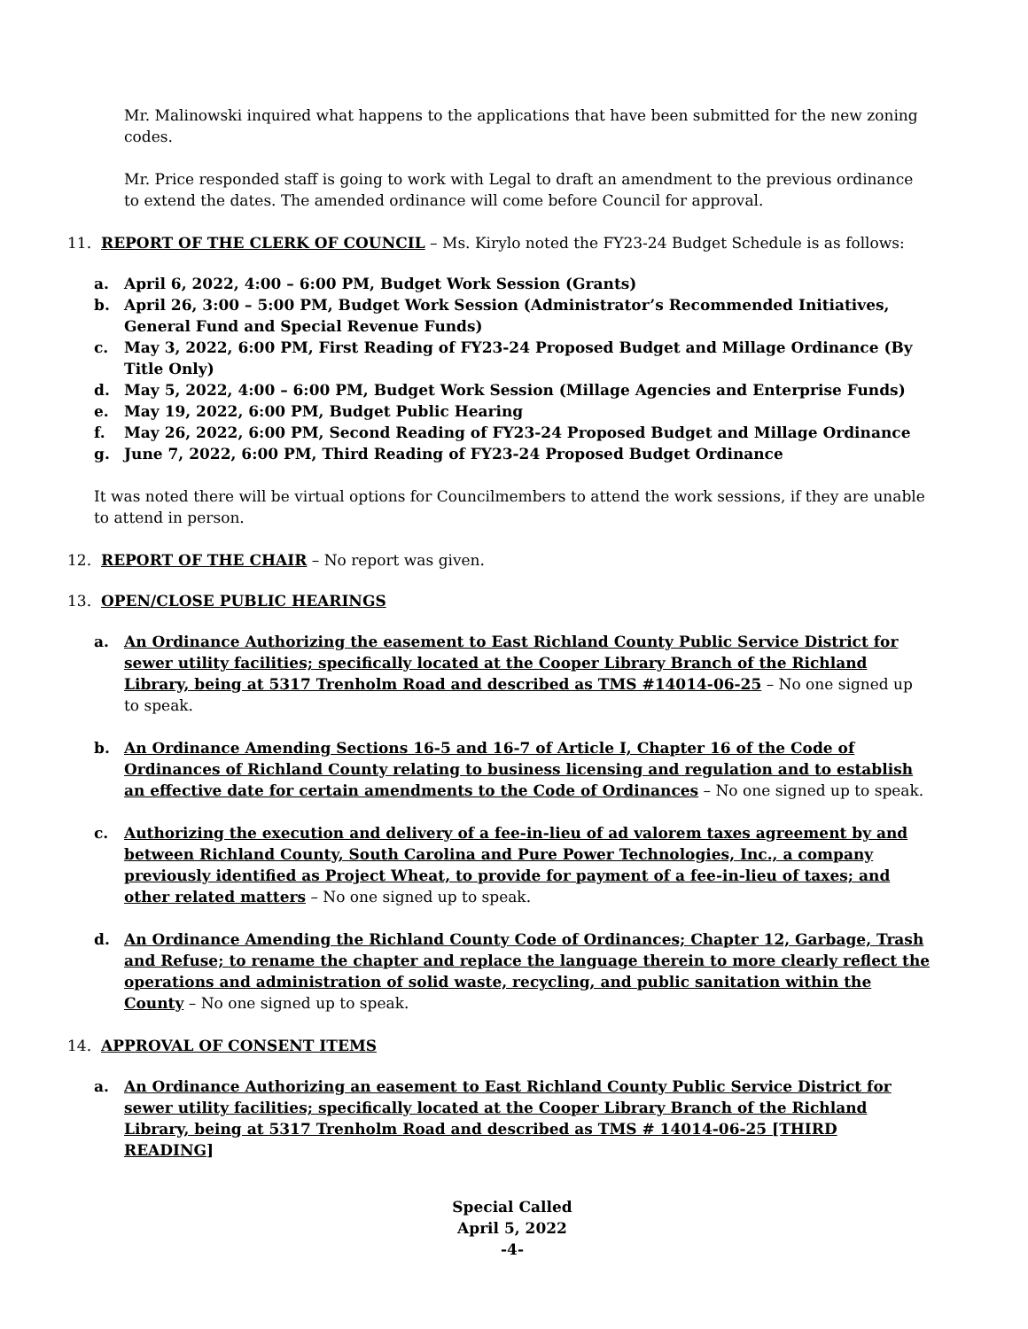Mr. Malinowski inquired what happens to the applications that have been submitted for the new zoning codes.
Mr. Price responded staff is going to work with Legal to draft an amendment to the previous ordinance to extend the dates. The amended ordinance will come before Council for approval.
11. REPORT OF THE CLERK OF COUNCIL – Ms. Kirylo noted the FY23-24 Budget Schedule is as follows:
a. April 6, 2022, 4:00 – 6:00 PM, Budget Work Session (Grants)
b. April 26, 3:00 – 5:00 PM, Budget Work Session (Administrator’s Recommended Initiatives, General Fund and Special Revenue Funds)
c. May 3, 2022, 6:00 PM, First Reading of FY23-24 Proposed Budget and Millage Ordinance (By Title Only)
d. May 5, 2022, 4:00 – 6:00 PM, Budget Work Session (Millage Agencies and Enterprise Funds)
e. May 19, 2022, 6:00 PM, Budget Public Hearing
f. May 26, 2022, 6:00 PM, Second Reading of FY23-24 Proposed Budget and Millage Ordinance
g. June 7, 2022, 6:00 PM, Third Reading of FY23-24 Proposed Budget Ordinance
It was noted there will be virtual options for Councilmembers to attend the work sessions, if they are unable to attend in person.
12. REPORT OF THE CHAIR – No report was given.
13. OPEN/CLOSE PUBLIC HEARINGS
a. An Ordinance Authorizing the easement to East Richland County Public Service District for sewer utility facilities; specifically located at the Cooper Library Branch of the Richland Library, being at 5317 Trenholm Road and described as TMS #14014-06-25 – No one signed up to speak.
b. An Ordinance Amending Sections 16-5 and 16-7 of Article I, Chapter 16 of the Code of Ordinances of Richland County relating to business licensing and regulation and to establish an effective date for certain amendments to the Code of Ordinances – No one signed up to speak.
c. Authorizing the execution and delivery of a fee-in-lieu of ad valorem taxes agreement by and between Richland County, South Carolina and Pure Power Technologies, Inc., a company previously identified as Project Wheat, to provide for payment of a fee-in-lieu of taxes; and other related matters – No one signed up to speak.
d. An Ordinance Amending the Richland County Code of Ordinances; Chapter 12, Garbage, Trash and Refuse; to rename the chapter and replace the language therein to more clearly reflect the operations and administration of solid waste, recycling, and public sanitation within the County – No one signed up to speak.
14. APPROVAL OF CONSENT ITEMS
a. An Ordinance Authorizing an easement to East Richland County Public Service District for sewer utility facilities; specifically located at the Cooper Library Branch of the Richland Library, being at 5317 Trenholm Road and described as TMS # 14014-06-25 [THIRD READING]
Special Called
April 5, 2022
-4-